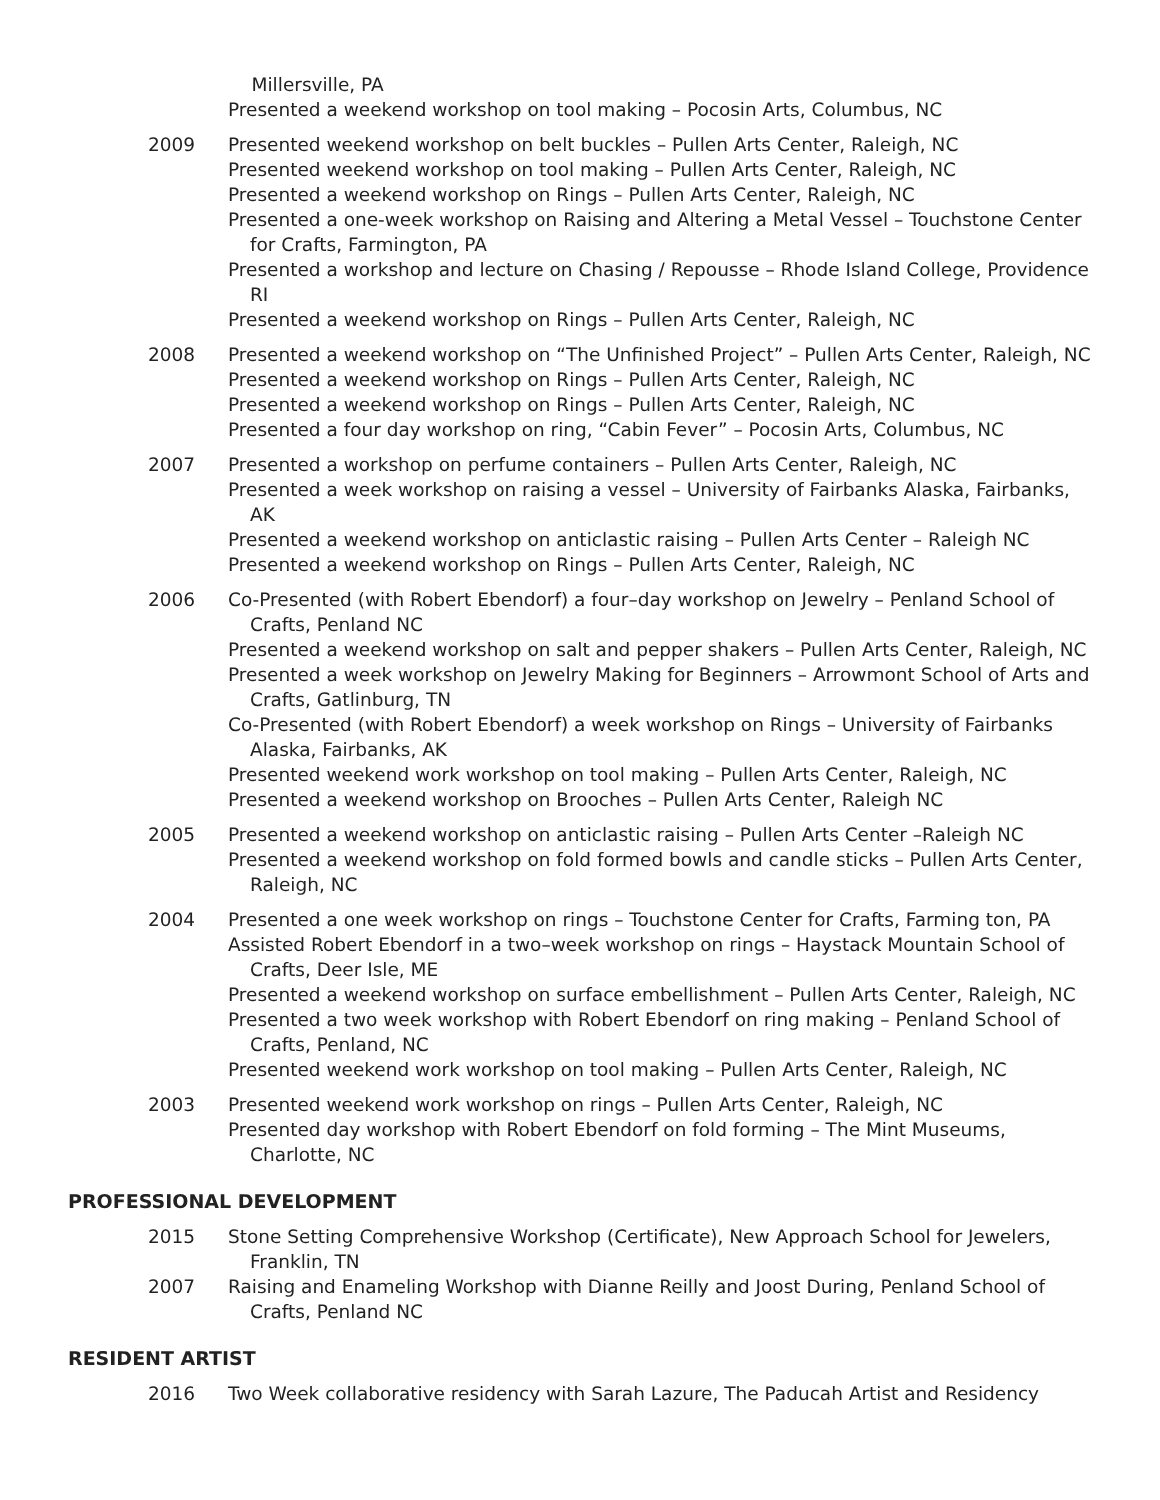Millersville, PA
Presented a weekend workshop on tool making – Pocosin Arts, Columbus, NC
2009 Presented weekend workshop on belt buckles – Pullen Arts Center, Raleigh, NC
Presented weekend workshop on tool making – Pullen Arts Center, Raleigh, NC
Presented a weekend workshop on Rings – Pullen Arts Center, Raleigh, NC
Presented a one-week workshop on Raising and Altering a Metal Vessel – Touchstone Center for Crafts, Farmington, PA
Presented a workshop and lecture on Chasing / Repousse – Rhode Island College, Providence RI
Presented a weekend workshop on Rings – Pullen Arts Center, Raleigh, NC
2008 Presented a weekend workshop on “The Unfinished Project” – Pullen Arts Center, Raleigh, NC
Presented a weekend workshop on Rings – Pullen Arts Center, Raleigh, NC
Presented a weekend workshop on Rings – Pullen Arts Center, Raleigh, NC
Presented a four day workshop on ring, “Cabin Fever” – Pocosin Arts, Columbus, NC
2007 Presented a workshop on perfume containers – Pullen Arts Center, Raleigh, NC
Presented a week workshop on raising a vessel – University of Fairbanks Alaska, Fairbanks, AK
Presented a weekend workshop on anticlastic raising – Pullen Arts Center – Raleigh NC
Presented a weekend workshop on Rings – Pullen Arts Center, Raleigh, NC
2006 Co-Presented (with Robert Ebendorf) a four–day workshop on Jewelry – Penland School of Crafts, Penland NC
Presented a weekend workshop on salt and pepper shakers – Pullen Arts Center, Raleigh, NC
Presented a week workshop on Jewelry Making for Beginners – Arrowmont School of Arts and Crafts, Gatlinburg, TN
Co-Presented (with Robert Ebendorf) a week workshop on Rings – University of Fairbanks Alaska, Fairbanks, AK
Presented weekend work workshop on tool making – Pullen Arts Center, Raleigh, NC
Presented a weekend workshop on Brooches – Pullen Arts Center, Raleigh NC
2005 Presented a weekend workshop on anticlastic raising – Pullen Arts Center –Raleigh NC
Presented a weekend workshop on fold formed bowls and candle sticks – Pullen Arts Center, Raleigh, NC
2004 Presented a one week workshop on rings – Touchstone Center for Crafts, Farming ton, PA
Assisted Robert Ebendorf in a two–week workshop on rings – Haystack Mountain School of Crafts, Deer Isle, ME
Presented a weekend workshop on surface embellishment – Pullen Arts Center, Raleigh, NC
Presented a two week workshop with Robert Ebendorf on ring making – Penland School of Crafts, Penland, NC
Presented weekend work workshop on tool making – Pullen Arts Center, Raleigh, NC
2003 Presented weekend work workshop on rings – Pullen Arts Center, Raleigh, NC
Presented day workshop with Robert Ebendorf on fold forming – The Mint Museums, Charlotte, NC
PROFESSIONAL DEVELOPMENT
2015 Stone Setting Comprehensive Workshop (Certificate), New Approach School for Jewelers, Franklin, TN
2007 Raising and Enameling Workshop with Dianne Reilly and Joost During, Penland School of Crafts, Penland NC
RESIDENT ARTIST
2016 Two Week collaborative residency with Sarah Lazure, The Paducah Artist and Residency